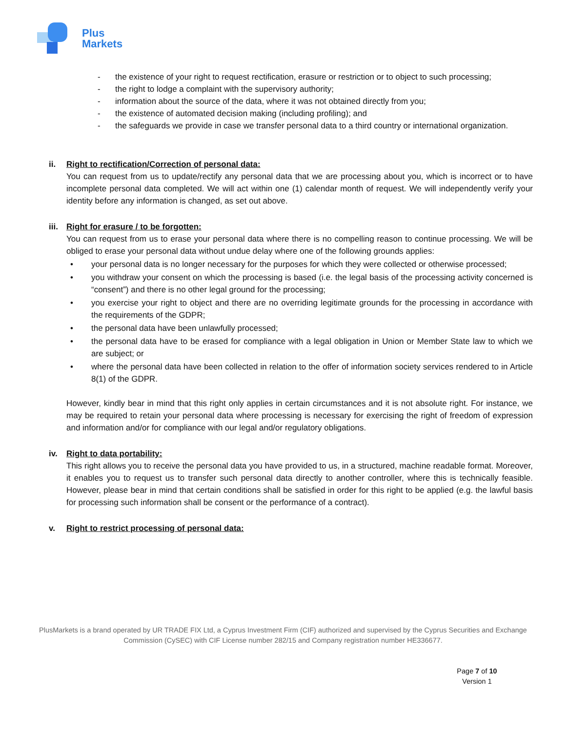Plus
Markets
- the existence of your right to request rectification, erasure or restriction or to object to such processing;
- the right to lodge a complaint with the supervisory authority;
- information about the source of the data, where it was not obtained directly from you;
- the existence of automated decision making (including profiling); and
- the safeguards we provide in case we transfer personal data to a third country or international organization.
ii. Right to rectification/Correction of personal data:
You can request from us to update/rectify any personal data that we are processing about you, which is incorrect or to have incomplete personal data completed. We will act within one (1) calendar month of request. We will independently verify your identity before any information is changed, as set out above.
iii. Right for erasure / to be forgotten:
You can request from us to erase your personal data where there is no compelling reason to continue processing. We will be obliged to erase your personal data without undue delay where one of the following grounds applies:
• your personal data is no longer necessary for the purposes for which they were collected or otherwise processed;
• you withdraw your consent on which the processing is based (i.e. the legal basis of the processing activity concerned is “consent”) and there is no other legal ground for the processing;
• you exercise your right to object and there are no overriding legitimate grounds for the processing in accordance with the requirements of the GDPR;
• the personal data have been unlawfully processed;
• the personal data have to be erased for compliance with a legal obligation in Union or Member State law to which we are subject; or
• where the personal data have been collected in relation to the offer of information society services rendered to in Article 8(1) of the GDPR.
However, kindly bear in mind that this right only applies in certain circumstances and it is not absolute right. For instance, we may be required to retain your personal data where processing is necessary for exercising the right of freedom of expression and information and/or for compliance with our legal and/or regulatory obligations.
iv. Right to data portability:
This right allows you to receive the personal data you have provided to us, in a structured, machine readable format. Moreover, it enables you to request us to transfer such personal data directly to another controller, where this is technically feasible. However, please bear in mind that certain conditions shall be satisfied in order for this right to be applied (e.g. the lawful basis for processing such information shall be consent or the performance of a contract).
v. Right to restrict processing of personal data:
PlusMarkets is a brand operated by UR TRADE FIX Ltd, a Cyprus Investment Firm (CIF) authorized and supervised by the Cyprus Securities and Exchange Commission (CySEC) with CIF License number 282/15 and Company registration number HE336677.
Page 7 of 10
Version 1